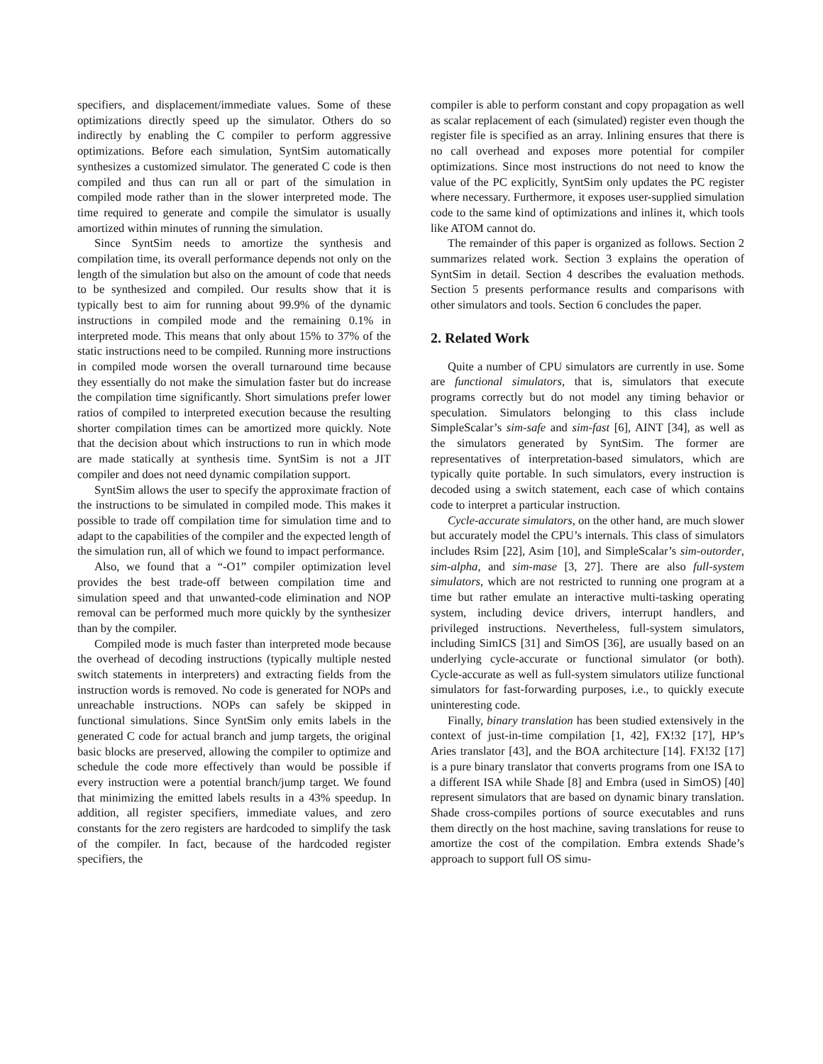specifiers, and displacement/immediate values. Some of these optimizations directly speed up the simulator. Others do so indirectly by enabling the C compiler to perform aggressive optimizations. Before each simulation, SyntSim automatically synthesizes a customized simulator. The generated C code is then compiled and thus can run all or part of the simulation in compiled mode rather than in the slower interpreted mode. The time required to generate and compile the simulator is usually amortized within minutes of running the simulation.
Since SyntSim needs to amortize the synthesis and compilation time, its overall performance depends not only on the length of the simulation but also on the amount of code that needs to be synthesized and compiled. Our results show that it is typically best to aim for running about 99.9% of the dynamic instructions in compiled mode and the remaining 0.1% in interpreted mode. This means that only about 15% to 37% of the static instructions need to be compiled. Running more instructions in compiled mode worsen the overall turnaround time because they essentially do not make the simulation faster but do increase the compilation time significantly. Short simulations prefer lower ratios of compiled to interpreted execution because the resulting shorter compilation times can be amortized more quickly. Note that the decision about which instructions to run in which mode are made statically at synthesis time. SyntSim is not a JIT compiler and does not need dynamic compilation support.
SyntSim allows the user to specify the approximate fraction of the instructions to be simulated in compiled mode. This makes it possible to trade off compilation time for simulation time and to adapt to the capabilities of the compiler and the expected length of the simulation run, all of which we found to impact performance.
Also, we found that a “-O1” compiler optimization level provides the best trade-off between compilation time and simulation speed and that unwanted-code elimination and NOP removal can be performed much more quickly by the synthesizer than by the compiler.
Compiled mode is much faster than interpreted mode because the overhead of decoding instructions (typically multiple nested switch statements in interpreters) and extracting fields from the instruction words is removed. No code is generated for NOPs and unreachable instructions. NOPs can safely be skipped in functional simulations. Since SyntSim only emits labels in the generated C code for actual branch and jump targets, the original basic blocks are preserved, allowing the compiler to optimize and schedule the code more effectively than would be possible if every instruction were a potential branch/jump target. We found that minimizing the emitted labels results in a 43% speedup. In addition, all register specifiers, immediate values, and zero constants for the zero registers are hardcoded to simplify the task of the compiler. In fact, because of the hardcoded register specifiers, the
compiler is able to perform constant and copy propagation as well as scalar replacement of each (simulated) register even though the register file is specified as an array. Inlining ensures that there is no call overhead and exposes more potential for compiler optimizations. Since most instructions do not need to know the value of the PC explicitly, SyntSim only updates the PC register where necessary. Furthermore, it exposes user-supplied simulation code to the same kind of optimizations and inlines it, which tools like ATOM cannot do.
The remainder of this paper is organized as follows. Section 2 summarizes related work. Section 3 explains the operation of SyntSim in detail. Section 4 describes the evaluation methods. Section 5 presents performance results and comparisons with other simulators and tools. Section 6 concludes the paper.
2. Related Work
Quite a number of CPU simulators are currently in use. Some are functional simulators, that is, simulators that execute programs correctly but do not model any timing behavior or speculation. Simulators belonging to this class include SimpleScalar’s sim-safe and sim-fast [6], AINT [34], as well as the simulators generated by SyntSim. The former are representatives of interpretation-based simulators, which are typically quite portable. In such simulators, every instruction is decoded using a switch statement, each case of which contains code to interpret a particular instruction.
Cycle-accurate simulators, on the other hand, are much slower but accurately model the CPU’s internals. This class of simulators includes Rsim [22], Asim [10], and SimpleScalar’s sim-outorder, sim-alpha, and sim-mase [3, 27]. There are also full-system simulators, which are not restricted to running one program at a time but rather emulate an interactive multi-tasking operating system, including device drivers, interrupt handlers, and privileged instructions. Nevertheless, full-system simulators, including SimICS [31] and SimOS [36], are usually based on an underlying cycle-accurate or functional simulator (or both). Cycle-accurate as well as full-system simulators utilize functional simulators for fast-forwarding purposes, i.e., to quickly execute uninteresting code.
Finally, binary translation has been studied extensively in the context of just-in-time compilation [1, 42], FX!32 [17], HP’s Aries translator [43], and the BOA architecture [14]. FX!32 [17] is a pure binary translator that converts programs from one ISA to a different ISA while Shade [8] and Embra (used in SimOS) [40] represent simulators that are based on dynamic binary translation. Shade cross-compiles portions of source executables and runs them directly on the host machine, saving translations for reuse to amortize the cost of the compilation. Embra extends Shade’s approach to support full OS simu-